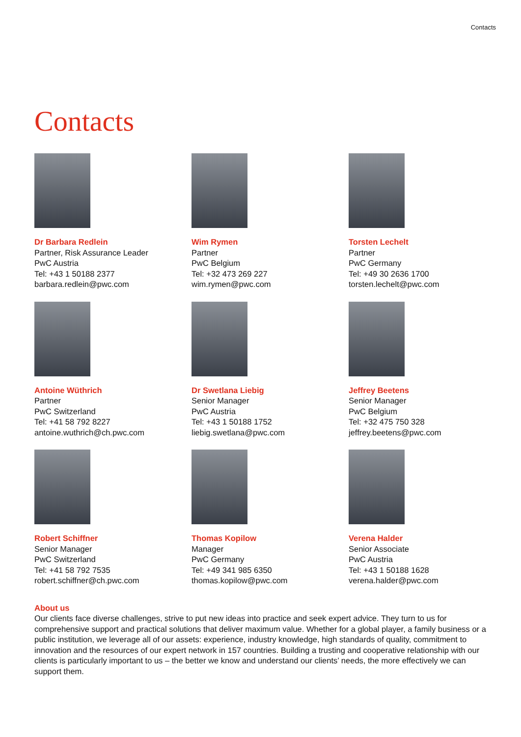Contacts
Contacts
Dr Barbara Redlein
Partner, Risk Assurance Leader
PwC Austria
Tel: +43 1 50188 2377
barbara.redlein@pwc.com
Wim Rymen
Partner
PwC Belgium
Tel: +32 473 269 227
wim.rymen@pwc.com
Torsten Lechelt
Partner
PwC Germany
Tel: +49 30 2636 1700
torsten.lechelt@pwc.com
Antoine Wüthrich
Partner
PwC Switzerland
Tel: +41 58 792 8227
antoine.wuthrich@ch.pwc.com
Dr Swetlana Liebig
Senior Manager
PwC Austria
Tel: +43 1 50188 1752
liebig.swetlana@pwc.com
Jeffrey Beetens
Senior Manager
PwC Belgium
Tel: +32 475 750 328
jeffrey.beetens@pwc.com
Robert Schiffner
Senior Manager
PwC Switzerland
Tel: +41 58 792 7535
robert.schiffner@ch.pwc.com
Thomas Kopilow
Manager
PwC Germany
Tel: +49 341 985 6350
thomas.kopilow@pwc.com
Verena Halder
Senior Associate
PwC Austria
Tel: +43 1 50188 1628
verena.halder@pwc.com
About us
Our clients face diverse challenges, strive to put new ideas into practice and seek expert advice. They turn to us for comprehensive support and practical solutions that deliver maximum value. Whether for a global player, a family business or a public institution, we leverage all of our assets: experience, industry knowledge, high standards of quality, commitment to innovation and the resources of our expert network in 157 countries. Building a trusting and cooperative relationship with our clients is particularly important to us – the better we know and understand our clients’ needs, the more effectively we can support them.